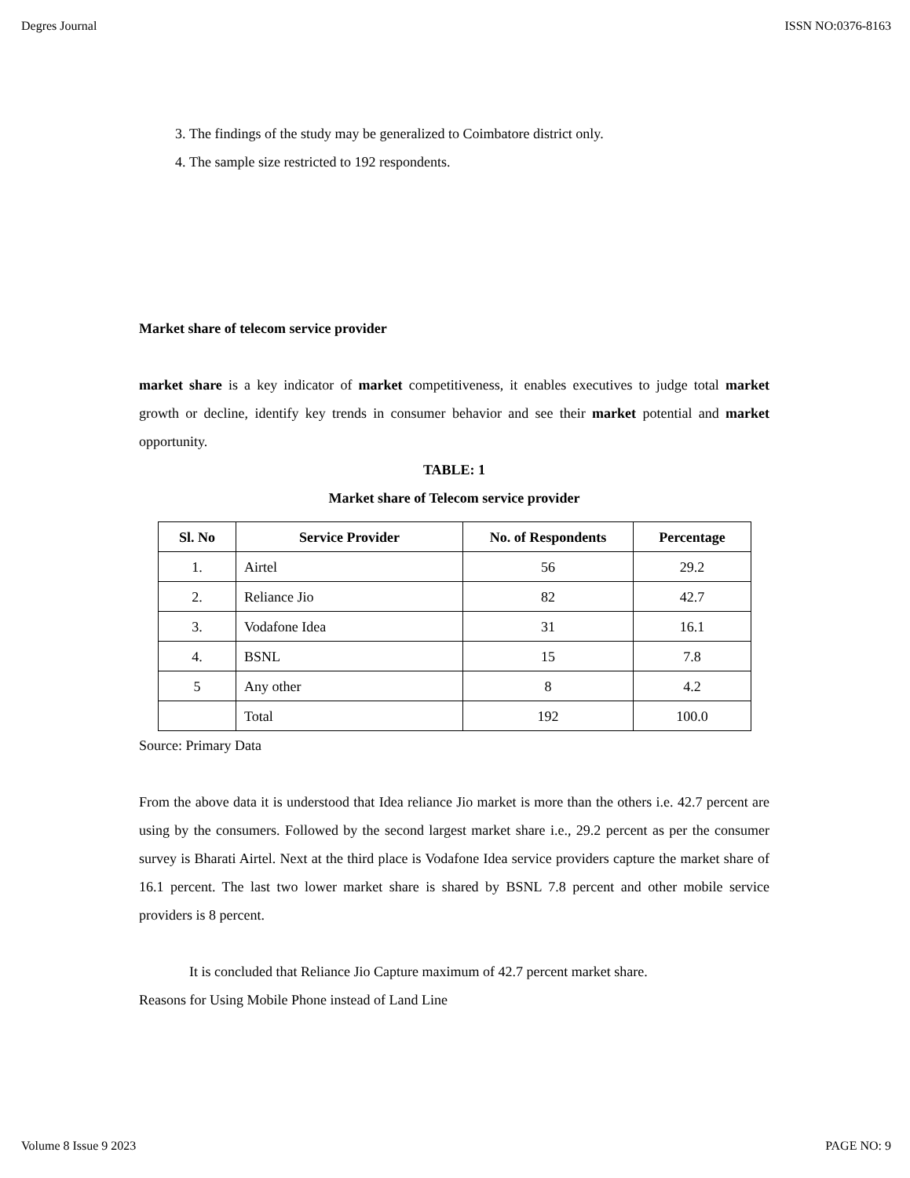Degres Journal ISSN NO:0376-8163
3. The findings of the study may be generalized to Coimbatore district only.
4. The sample size restricted to 192 respondents.
Market share of telecom service provider
market share is a key indicator of market competitiveness, it enables executives to judge total market growth or decline, identify key trends in consumer behavior and see their market potential and market opportunity.
TABLE: 1
Market share of Telecom service provider
| Sl. No | Service Provider | No. of Respondents | Percentage |
| --- | --- | --- | --- |
| 1. | Airtel | 56 | 29.2 |
| 2. | Reliance Jio | 82 | 42.7 |
| 3. | Vodafone Idea | 31 | 16.1 |
| 4. | BSNL | 15 | 7.8 |
| 5 | Any other | 8 | 4.2 |
| | Total | 192 | 100.0 |
Source: Primary Data
From the above data it is understood that Idea reliance Jio market is more than the others i.e. 42.7 percent are using by the consumers. Followed by the second largest market share i.e., 29.2 percent as per the consumer survey is Bharati Airtel. Next at the third place is Vodafone Idea service providers capture the market share of 16.1 percent. The last two lower market share is shared by BSNL 7.8 percent and other mobile service providers is 8 percent.
It is concluded that Reliance Jio Capture maximum of 42.7 percent market share.
Reasons for Using Mobile Phone instead of Land Line
Volume 8 Issue 9 2023 PAGE NO: 9